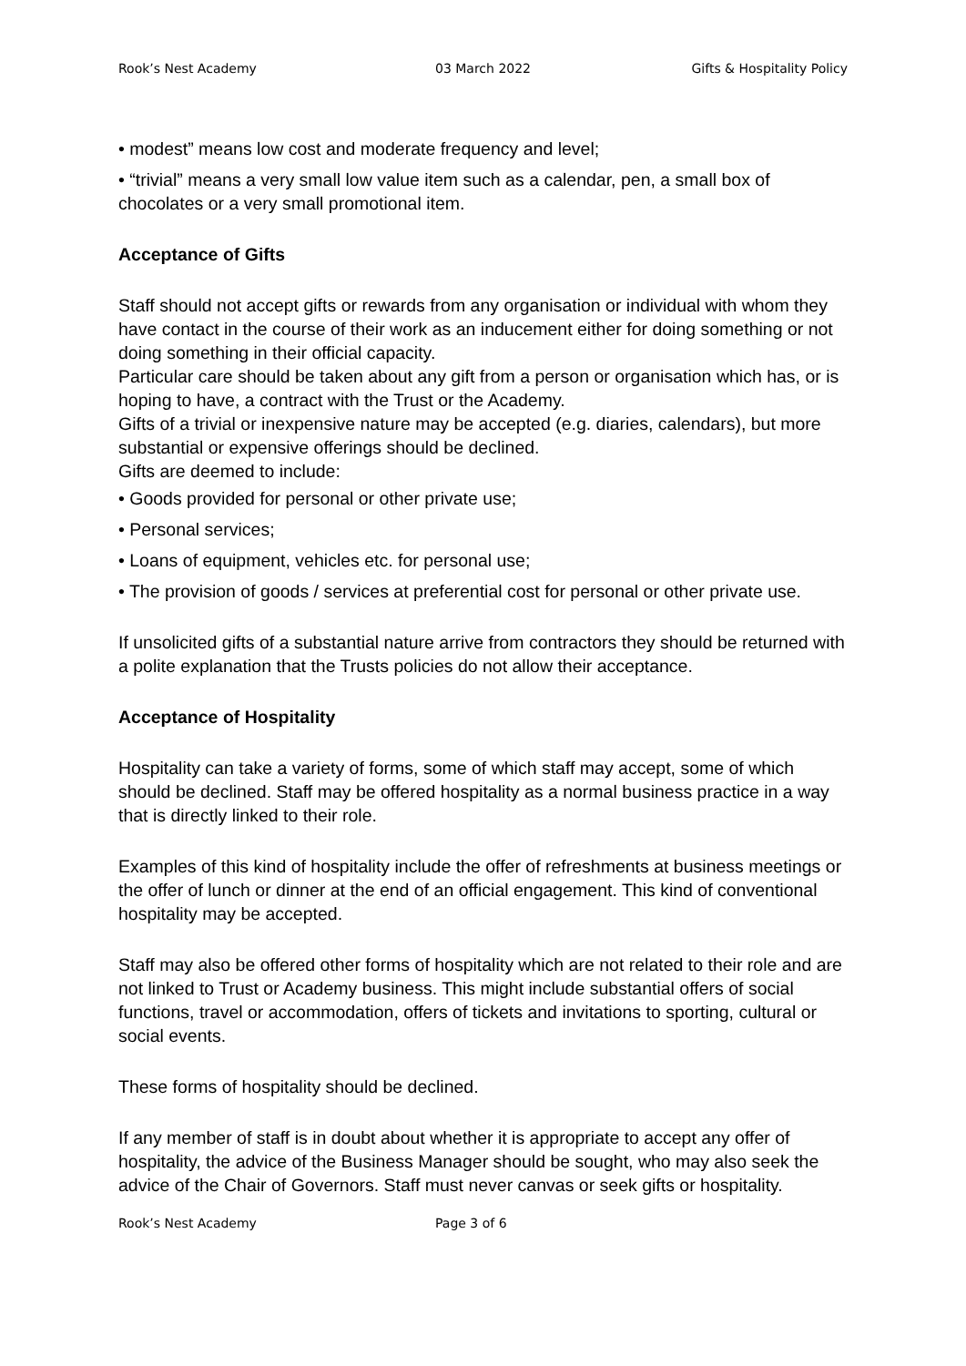Rook’s Nest Academy 03 March 2022 Gifts & Hospitality Policy
• modest” means low cost and moderate frequency and level;
• “trivial” means a very small low value item such as a calendar, pen, a small box of chocolates or a very small promotional item.
Acceptance of Gifts
Staff should not accept gifts or rewards from any organisation or individual with whom they have contact in the course of their work as an inducement either for doing something or not doing something in their official capacity.
Particular care should be taken about any gift from a person or organisation which has, or is hoping to have, a contract with the Trust or the Academy.
Gifts of a trivial or inexpensive nature may be accepted (e.g. diaries, calendars), but more substantial or expensive offerings should be declined.
Gifts are deemed to include:
• Goods provided for personal or other private use;
• Personal services;
• Loans of equipment, vehicles etc. for personal use;
• The provision of goods / services at preferential cost for personal or other private use.
If unsolicited gifts of a substantial nature arrive from contractors they should be returned with a polite explanation that the Trusts policies do not allow their acceptance.
Acceptance of Hospitality
Hospitality can take a variety of forms, some of which staff may accept, some of which should be declined. Staff may be offered hospitality as a normal business practice in a way that is directly linked to their role.
Examples of this kind of hospitality include the offer of refreshments at business meetings or the offer of lunch or dinner at the end of an official engagement. This kind of conventional hospitality may be accepted.
Staff may also be offered other forms of hospitality which are not related to their role and are not linked to Trust or Academy business. This might include substantial offers of social functions, travel or accommodation, offers of tickets and invitations to sporting, cultural or social events.
These forms of hospitality should be declined.
If any member of staff is in doubt about whether it is appropriate to accept any offer of hospitality, the advice of the Business Manager should be sought, who may also seek the advice of the Chair of Governors. Staff must never canvas or seek gifts or hospitality.
Rook’s Nest Academy Page 3 of 6